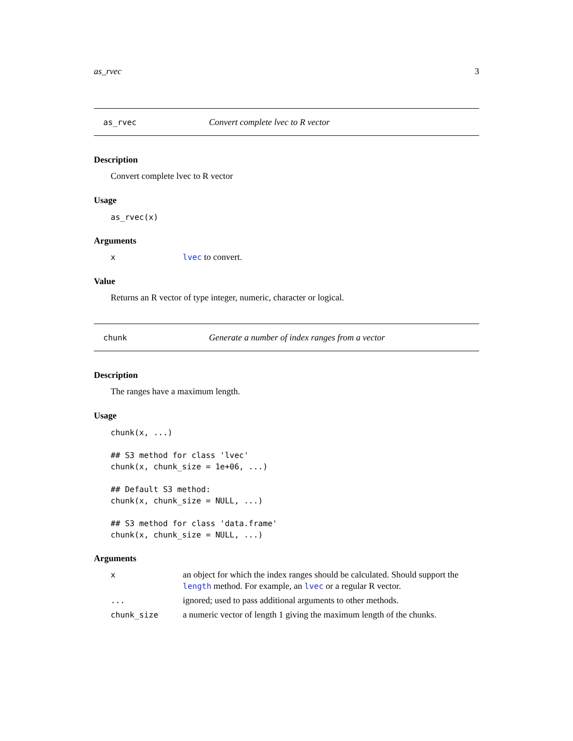as_rvec 3
as_rvec Convert complete lvec to R vector
Description
Convert complete lvec to R vector
Usage
as_rvec(x)
Arguments
| x | lvec to convert. |
Value
Returns an R vector of type integer, numeric, character or logical.
chunk Generate a number of index ranges from a vector
Description
The ranges have a maximum length.
Usage
chunk(x, ...)

## S3 method for class 'lvec'
chunk(x, chunk_size = 1e+06, ...)

## Default S3 method:
chunk(x, chunk_size = NULL, ...)

## S3 method for class 'data.frame'
chunk(x, chunk_size = NULL, ...)
Arguments
| x | an object for which the index ranges should be calculated. Should support the length method. For example, an lvec or a regular R vector. |
| ... | ignored; used to pass additional arguments to other methods. |
| chunk_size | a numeric vector of length 1 giving the maximum length of the chunks. |